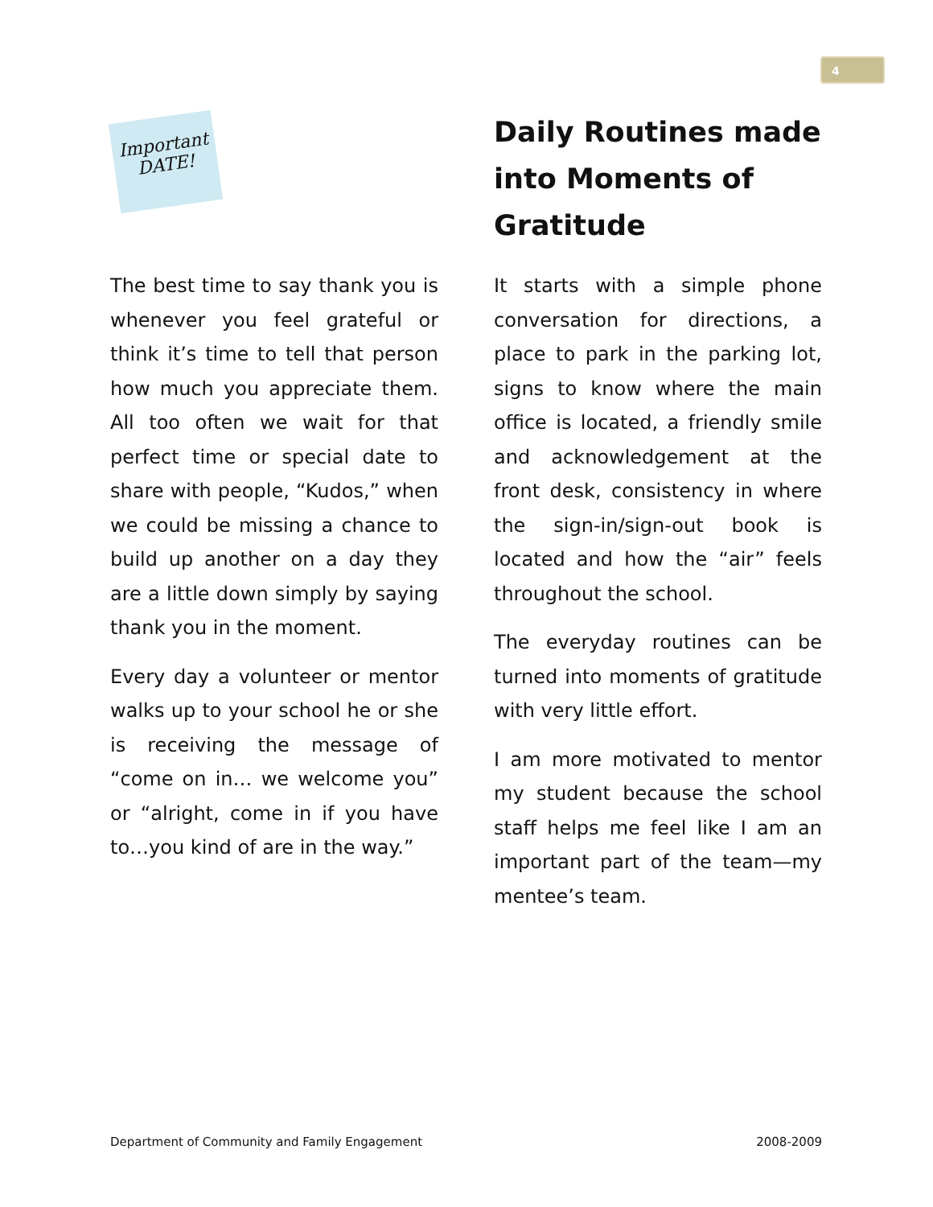4
Important
DATE!
The best time to say thank you is whenever you feel grateful or think it’s time to tell that person how much you appreciate them. All too often we wait for that perfect time or special date to share with people, “Kudos,” when we could be missing a chance to build up another on a day they are a little down simply by saying thank you in the moment.
Every day a volunteer or mentor walks up to your school he or she is receiving the message of “come on in… we welcome you” or “alright, come in if you have to…you kind of are in the way.”
Daily Routines made into Moments of Gratitude
It starts with a simple phone conversation for directions, a place to park in the parking lot, signs to know where the main office is located, a friendly smile and acknowledgement at the front desk, consistency in where the sign-in/sign-out book is located and how the “air” feels throughout the school.
The everyday routines can be turned into moments of gratitude with very little effort.
I am more motivated to mentor my student because the school staff helps me feel like I am an important part of the team—my mentee’s team.
Department of Community and Family Engagement 2008-2009